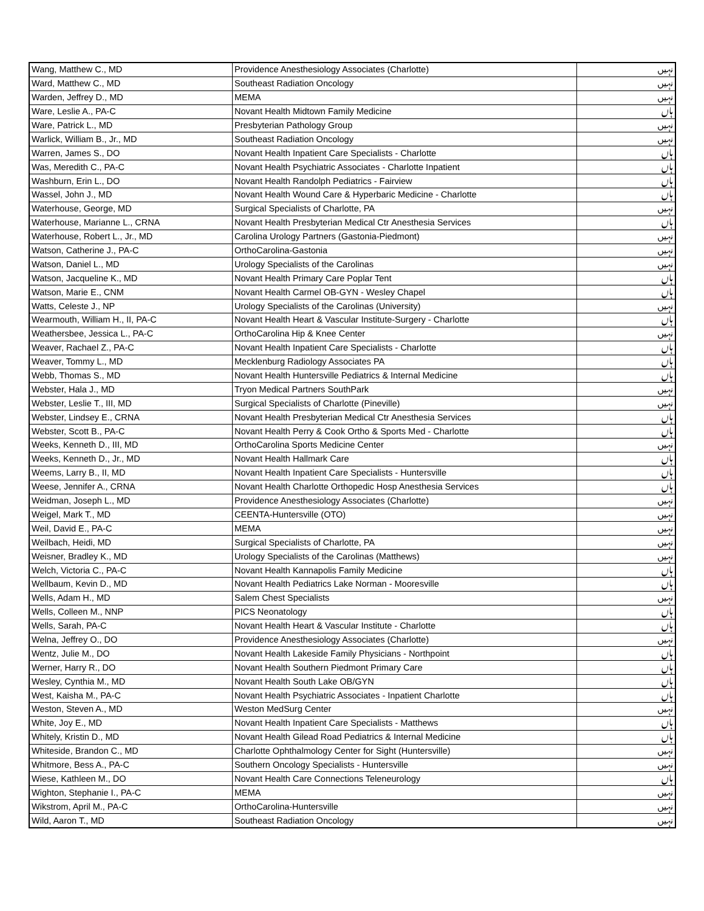| Wang, Matthew C., MD | Providence Anesthesiology Associates (Charlotte) | نہیں |
| Ward, Matthew C., MD | Southeast Radiation Oncology | نہیں |
| Warden, Jeffrey D., MD | MEMA | نہیں |
| Ware, Leslie A., PA-C | Novant Health Midtown Family Medicine | ہاں |
| Ware, Patrick L., MD | Presbyterian Pathology Group | نہیں |
| Warlick, William B., Jr., MD | Southeast Radiation Oncology | نہیں |
| Warren, James S., DO | Novant Health Inpatient Care Specialists - Charlotte | ہاں |
| Was, Meredith C., PA-C | Novant Health Psychiatric Associates - Charlotte Inpatient | ہاں |
| Washburn, Erin L., DO | Novant Health Randolph Pediatrics - Fairview | ہاں |
| Wassel, John J., MD | Novant Health Wound Care & Hyperbaric Medicine - Charlotte | ہاں |
| Waterhouse, George, MD | Surgical Specialists of Charlotte, PA | نہیں |
| Waterhouse, Marianne L., CRNA | Novant Health Presbyterian Medical Ctr Anesthesia Services | ہاں |
| Waterhouse, Robert L., Jr., MD | Carolina Urology Partners (Gastonia-Piedmont) | نہیں |
| Watson, Catherine J., PA-C | OrthoCarolina-Gastonia | نہیں |
| Watson, Daniel L., MD | Urology Specialists of the Carolinas | نہیں |
| Watson, Jacqueline K., MD | Novant Health Primary Care Poplar Tent | ہاں |
| Watson, Marie E., CNM | Novant Health Carmel OB-GYN - Wesley Chapel | ہاں |
| Watts, Celeste J., NP | Urology Specialists of the Carolinas (University) | نہیں |
| Wearmouth, William H., II, PA-C | Novant Health Heart & Vascular Institute-Surgery - Charlotte | ہاں |
| Weathersbee, Jessica L., PA-C | OrthoCarolina Hip & Knee Center | نہیں |
| Weaver, Rachael Z., PA-C | Novant Health Inpatient Care Specialists - Charlotte | ہاں |
| Weaver, Tommy L., MD | Mecklenburg Radiology Associates PA | ہاں |
| Webb, Thomas S., MD | Novant Health Huntersville Pediatrics & Internal Medicine | ہاں |
| Webster, Hala J., MD | Tryon Medical Partners SouthPark | نہیں |
| Webster, Leslie T., III, MD | Surgical Specialists of Charlotte (Pineville) | نہیں |
| Webster, Lindsey E., CRNA | Novant Health Presbyterian Medical Ctr Anesthesia Services | ہاں |
| Webster, Scott B., PA-C | Novant Health Perry & Cook Ortho & Sports Med - Charlotte | ہاں |
| Weeks, Kenneth D., III, MD | OrthoCarolina Sports Medicine Center | نہیں |
| Weeks, Kenneth D., Jr., MD | Novant Health Hallmark Care | ہاں |
| Weems, Larry B., II, MD | Novant Health Inpatient Care Specialists - Huntersville | ہاں |
| Weese, Jennifer A., CRNA | Novant Health Charlotte Orthopedic Hosp Anesthesia Services | ہاں |
| Weidman, Joseph L., MD | Providence Anesthesiology Associates (Charlotte) | نہیں |
| Weigel, Mark T., MD | CEENTA-Huntersville (OTO) | نہیں |
| Weil, David E., PA-C | MEMA | نہیں |
| Weilbach, Heidi, MD | Surgical Specialists of Charlotte, PA | نہیں |
| Weisner, Bradley K., MD | Urology Specialists of the Carolinas (Matthews) | نہیں |
| Welch, Victoria C., PA-C | Novant Health Kannapolis Family Medicine | ہاں |
| Wellbaum, Kevin D., MD | Novant Health Pediatrics Lake Norman - Mooresville | ہاں |
| Wells, Adam H., MD | Salem Chest Specialists | نہیں |
| Wells, Colleen M., NNP | PICS Neonatology | ہاں |
| Wells, Sarah, PA-C | Novant Health Heart & Vascular Institute - Charlotte | ہاں |
| Welna, Jeffrey O., DO | Providence Anesthesiology Associates (Charlotte) | نہیں |
| Wentz, Julie M., DO | Novant Health Lakeside Family Physicians - Northpoint | ہاں |
| Werner, Harry R., DO | Novant Health Southern Piedmont Primary Care | ہاں |
| Wesley, Cynthia M., MD | Novant Health South Lake OB/GYN | ہاں |
| West, Kaisha M., PA-C | Novant Health Psychiatric Associates - Inpatient Charlotte | ہاں |
| Weston, Steven A., MD | Weston MedSurg Center | نہیں |
| White, Joy E., MD | Novant Health Inpatient Care Specialists - Matthews | ہاں |
| Whitely, Kristin D., MD | Novant Health Gilead Road Pediatrics & Internal Medicine | ہاں |
| Whiteside, Brandon C., MD | Charlotte Ophthalmology Center for Sight (Huntersville) | نہیں |
| Whitmore, Bess A., PA-C | Southern Oncology Specialists - Huntersville | نہیں |
| Wiese, Kathleen M., DO | Novant Health Care Connections Teleneurology | ہاں |
| Wighton, Stephanie I., PA-C | MEMA | نہیں |
| Wikstrom, April M., PA-C | OrthoCarolina-Huntersville | نہیں |
| Wild, Aaron T., MD | Southeast Radiation Oncology | نہیں |